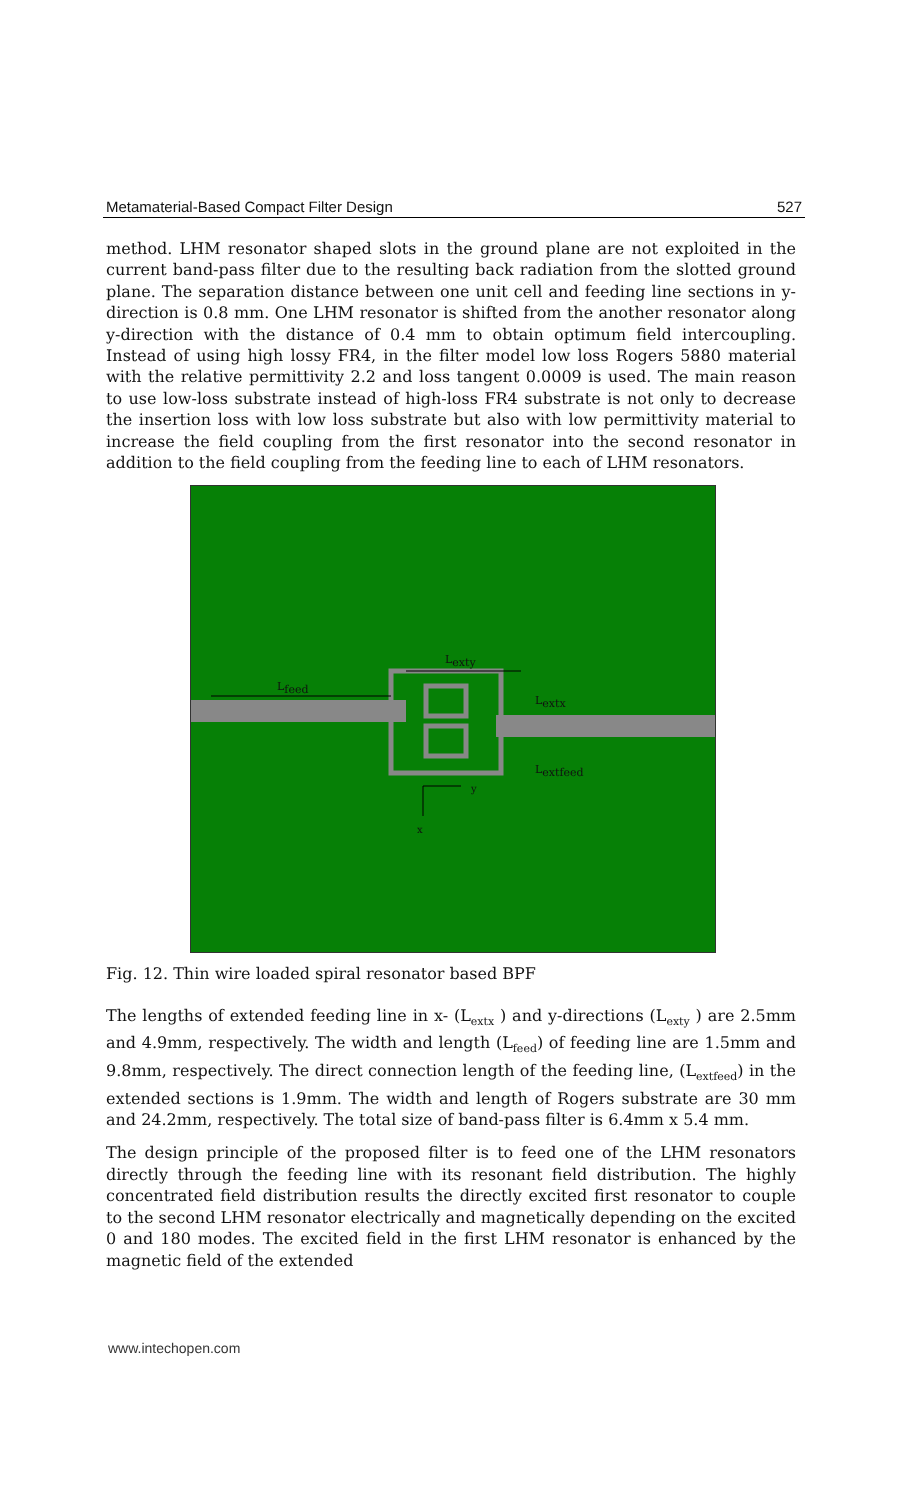Metamaterial-Based Compact Filter Design 527
method. LHM resonator shaped slots in the ground plane are not exploited in the current band-pass filter due to the resulting back radiation from the slotted ground plane. The separation distance between one unit cell and feeding line sections in y-direction is 0.8 mm. One LHM resonator is shifted from the another resonator along y-direction with the distance of 0.4 mm to obtain optimum field intercoupling. Instead of using high lossy FR4, in the filter model low loss Rogers 5880 material with the relative permittivity 2.2 and loss tangent 0.0009 is used. The main reason to use low-loss substrate instead of high-loss FR4 substrate is not only to decrease the insertion loss with low loss substrate but also with low permittivity material to increase the field coupling from the first resonator into the second resonator in addition to the field coupling from the feeding line to each of LHM resonators.
L<sub>feed</sub>
L<sub>exty</sub>
L<sub>extx</sub>
L<sub>extfeed</sub>
y
x
Fig. 12. Thin wire loaded spiral resonator based BPF
The lengths of extended feeding line in x- (L<sub>extx</sub> ) and y-directions (L<sub>exty</sub> ) are 2.5mm and 4.9mm, respectively. The width and length (L<sub>feed</sub>) of feeding line are 1.5mm and 9.8mm, respectively. The direct connection length of the feeding line, (L<sub>extfeed</sub>) in the extended sections is 1.9mm. The width and length of Rogers substrate are 30 mm and 24.2mm, respectively. The total size of band-pass filter is 6.4mm x 5.4 mm.
The design principle of the proposed filter is to feed one of the LHM resonators directly through the feeding line with its resonant field distribution. The highly concentrated field distribution results the directly excited first resonator to couple to the second LHM resonator electrically and magnetically depending on the excited 0 and 180 modes. The excited field in the first LHM resonator is enhanced by the magnetic field of the extended
www.intechopen.com